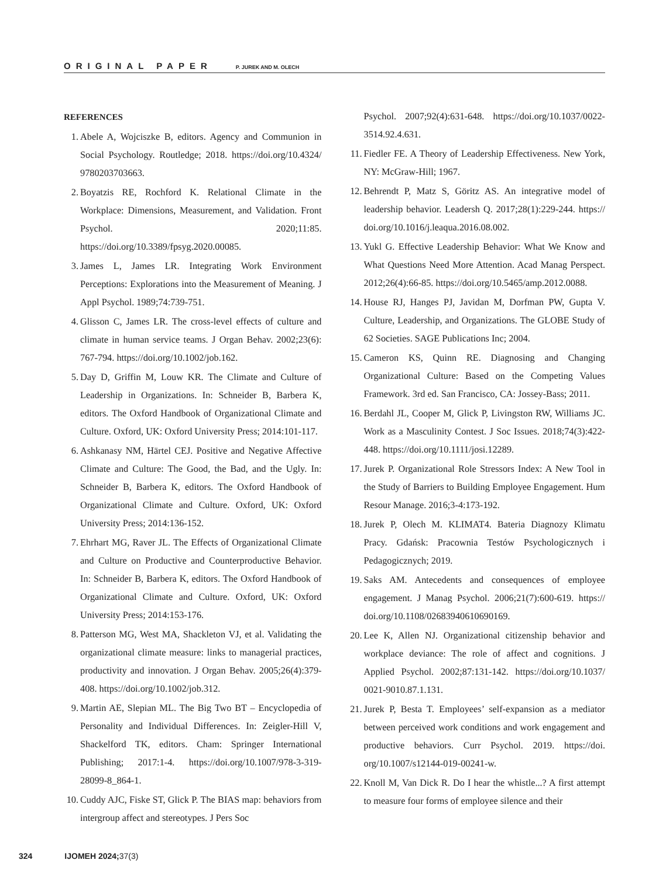ORIGINAL PAPER P. JUREK AND M. OLECH
REFERENCES
1. Abele A, Wojciszke B, editors. Agency and Communion in Social Psychology. Routledge; 2018. https://doi.org/10.4324/ 9780203703663.
2. Boyatzis RE, Rochford K. Relational Climate in the Workplace: Dimensions, Measurement, and Validation. Front Psychol. 2020;11:85. https://doi.org/10.3389/fpsyg.2020.00085.
3. James L, James LR. Integrating Work Environment Perceptions: Explorations into the Measurement of Meaning. J Appl Psychol. 1989;74:739-751.
4. Glisson C, James LR. The cross-level effects of culture and climate in human service teams. J Organ Behav. 2002;23(6): 767-794. https://doi.org/10.1002/job.162.
5. Day D, Griffin M, Louw KR. The Climate and Culture of Leadership in Organizations. In: Schneider B, Barbera K, editors. The Oxford Handbook of Organizational Climate and Culture. Oxford, UK: Oxford University Press; 2014:101-117.
6. Ashkanasy NM, Härtel CEJ. Positive and Negative Affective Climate and Culture: The Good, the Bad, and the Ugly. In: Schneider B, Barbera K, editors. The Oxford Handbook of Organizational Climate and Culture. Oxford, UK: Oxford University Press; 2014:136-152.
7. Ehrhart MG, Raver JL. The Effects of Organizational Climate and Culture on Productive and Counterproductive Behavior. In: Schneider B, Barbera K, editors. The Oxford Handbook of Organizational Climate and Culture. Oxford, UK: Oxford University Press; 2014:153-176.
8. Patterson MG, West MA, Shackleton VJ, et al. Validating the organizational climate measure: links to managerial practices, productivity and innovation. J Organ Behav. 2005;26(4):379-408. https://doi.org/10.1002/job.312.
9. Martin AE, Slepian ML. The Big Two BT – Encyclopedia of Personality and Individual Differences. In: Zeigler-Hill V, Shackelford TK, editors. Cham: Springer International Publishing; 2017:1-4. https://doi.org/10.1007/978-3-319-28099-8_864-1.
10. Cuddy AJC, Fiske ST, Glick P. The BIAS map: behaviors from intergroup affect and stereotypes. J Pers Soc
Psychol. 2007;92(4):631-648. https://doi.org/10.1037/0022-3514.92.4.631.
11. Fiedler FE. A Theory of Leadership Effectiveness. New York, NY: McGraw-Hill; 1967.
12. Behrendt P, Matz S, Göritz AS. An integrative model of leadership behavior. Leadersh Q. 2017;28(1):229-244. https:// doi.org/10.1016/j.leaqua.2016.08.002.
13. Yukl G. Effective Leadership Behavior: What We Know and What Questions Need More Attention. Acad Manag Perspect. 2012;26(4):66-85. https://doi.org/10.5465/amp.2012.0088.
14. House RJ, Hanges PJ, Javidan M, Dorfman PW, Gupta V. Culture, Leadership, and Organizations. The GLOBE Study of 62 Societies. SAGE Publications Inc; 2004.
15. Cameron KS, Quinn RE. Diagnosing and Changing Organizational Culture: Based on the Competing Values Framework. 3rd ed. San Francisco, CA: Jossey-Bass; 2011.
16. Berdahl JL, Cooper M, Glick P, Livingston RW, Williams JC. Work as a Masculinity Contest. J Soc Issues. 2018;74(3):422-448. https://doi.org/10.1111/josi.12289.
17. Jurek P. Organizational Role Stressors Index: A New Tool in the Study of Barriers to Building Employee Engagement. Hum Resour Manage. 2016;3-4:173-192.
18. Jurek P, Olech M. KLIMAT4. Bateria Diagnozy Klimatu Pracy. Gdańsk: Pracownia Testów Psychologicznych i Pedagogicznych; 2019.
19. Saks AM. Antecedents and consequences of employee engagement. J Manag Psychol. 2006;21(7):600-619. https:// doi.org/10.1108/02683940610690169.
20. Lee K, Allen NJ. Organizational citizenship behavior and workplace deviance: The role of affect and cognitions. J Applied Psychol. 2002;87:131-142. https://doi.org/10.1037/ 0021-9010.87.1.131.
21. Jurek P, Besta T. Employees’ self-expansion as a mediator between perceived work conditions and work engagement and productive behaviors. Curr Psychol. 2019. https://doi. org/10.1007/s12144-019-00241-w.
22. Knoll M, Van Dick R. Do I hear the whistle...? A first attempt to measure four forms of employee silence and their
324 IJOMEH 2024; 37(3)